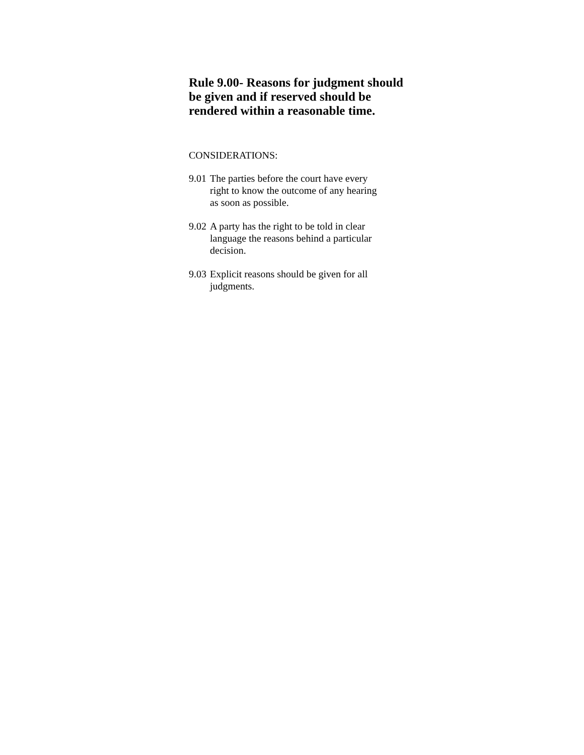Rule 9.00- Reasons for judgment should be given and if reserved should be rendered within a reasonable time.
CONSIDERATIONS:
9.01 The parties before the court have every right to know the outcome of any hearing as soon as possible.
9.02 A party has the right to be told in clear language the reasons behind a particular decision.
9.03 Explicit reasons should be given for all judgments.